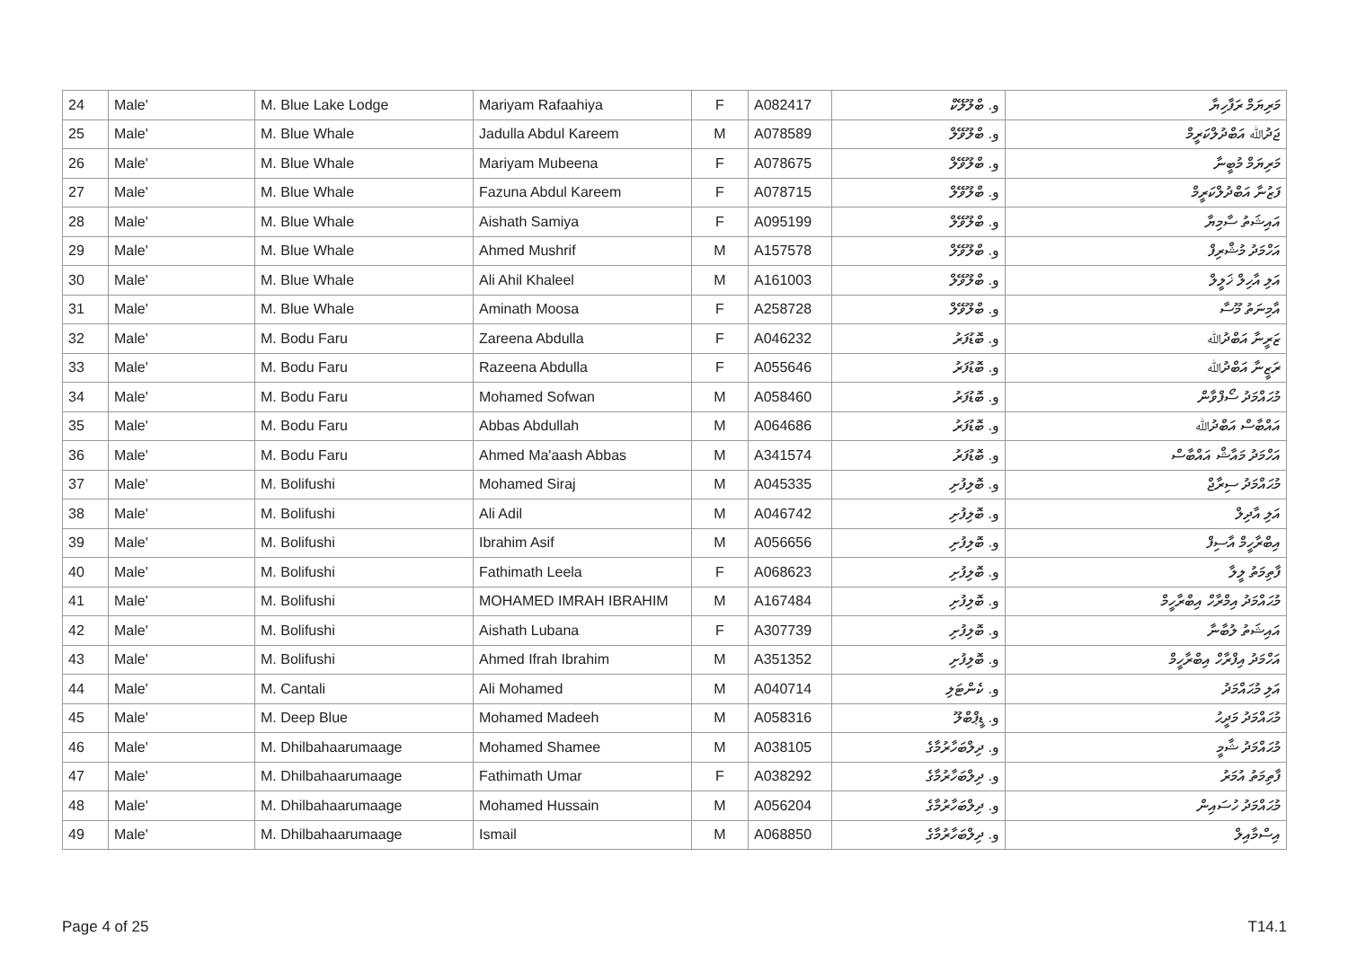| 24 | Male' | M. Blue Lake Lodge | Mariyam Rafaahiya | F | A082417 | و. ބްލޫލޭކް | މަރިޔަމް ރަފާހިޔާ |
| 25 | Male' | M. Blue Whale | Jadulla Abdul Kareem | M | A078589 | و. ބްލޫވޭލް | ޖަދުﷲ އަބްދުލްކަރީމް |
| 26 | Male' | M. Blue Whale | Mariyam Mubeena | F | A078675 | و. ބްލޫވޭލް | މަރިޔަމް މުބީނާ |
| 27 | Male' | M. Blue Whale | Fazuna Abdul Kareem | F | A078715 | و. ބްލޫވޭލް | ފަޒުނާ އަބްދުލްކަރީމް |
| 28 | Male' | M. Blue Whale | Aishath Samiya | F | A095199 | و. ބްލޫވޭލް | އައިޝަތު ސާމިޔާ |
| 29 | Male' | M. Blue Whale | Ahmed Mushrif | M | A157578 | و. ބްލޫވޭލް | އަހްމަދު މުޝްރިފް |
| 30 | Male' | M. Blue Whale | Ali Ahil Khaleel | M | A161003 | و. ބްލޫވޭލް | އަލި އާހިލް ޚަލީލް |
| 31 | Male' | M. Blue Whale | Aminath Moosa | F | A258728 | و. ބްލޫވޭލް | އާމިނަތު މޫސާ |
| 32 | Male' | M. Bodu Faru | Zareena Abdulla | F | A046232 | و. ބޮޑުފަރު | ޒަރީނާ އަބްދުﷲ |
| 33 | Male' | M. Bodu Faru | Razeena Abdulla | F | A055646 | و. ބޮޑުފަރު | ރަޒީނާ އަބްދުﷲ |
| 34 | Male' | M. Bodu Faru | Mohamed Sofwan | M | A058460 | و. ބޮޑުފަރު | މުޙައްމަދު ސޯފްވާން |
| 35 | Male' | M. Bodu Faru | Abbas Abdullah | M | A064686 | و. ބޮޑުފަރު | އައްބާސް އަބްދުﷲ |
| 36 | Male' | M. Bodu Faru | Ahmed Ma'aash Abbas | M | A341574 | و. ބޮޑުފަރު | އަހްމަދު މައާޝް އައްބާސް |
| 37 | Male' | M. Bolifushi | Mohamed Siraj | M | A045335 | و. ބޮލިފުށި | މުޙައްމަދު ސިރާޖް |
| 38 | Male' | M. Bolifushi | Ali Adil | M | A046742 | و. ބޮލިފުށި | އަލި އާދިލް |
| 39 | Male' | M. Bolifushi | Ibrahim Asif | M | A056656 | و. ބޮލިފުށި | އިބްރާހީމް އާސިފް |
| 40 | Male' | M. Bolifushi | Fathimath Leela | F | A068623 | و. ބޮލިފުށި | ފާތިމަތު ލީލާ |
| 41 | Male' | M. Bolifushi | MOHAMED IMRAH IBRAHIM | M | A167484 | و. ބޮލިފުށި | މުޙައްމަދު އިމްރާހް އިބްރާހީމް |
| 42 | Male' | M. Bolifushi | Aishath Lubana | F | A307739 | و. ބޮލިފުށި | އައިޝަތު ލުބާނާ |
| 43 | Male' | M. Bolifushi | Ahmed Ifrah Ibrahim | M | A351352 | و. ބޮލިފުށި | އަހްމަދު އިފްރާހް އިބްރާހީމް |
| 44 | Male' | M. Cantali | Ali Mohamed | M | A040714 | و. ކެންޓަލި | އަލި މުޙައްމަދު |
| 45 | Male' | M. Deep Blue | Mohamed Madeeh | M | A058316 | و. ޑީޕްބްލޫ | މުޙައްމަދު މަދީޙު |
| 46 | Male' | M. Dhilbahaarumaage | Mohamed Shamee | M | A038105 | و. ދިލްބަހާރުމާގެ | މުޙައްމަދު ޝާމީ |
| 47 | Male' | M. Dhilbahaarumaage | Fathimath Umar | F | A038292 | و. ދިލްބަހާރުމާގެ | ފާތިމަތު އުމަރު |
| 48 | Male' | M. Dhilbahaarumaage | Mohamed Hussain | M | A056204 | و. ދިލްބަހާރުމާގެ | މުޙައްމަދު ހުސައިން |
| 49 | Male' | M. Dhilbahaarumaage | Ismail | M | A068850 | و. ދިލްބަހާރުމާގެ | އިސްމާއިލް |
Page 4 of 25 T14.1